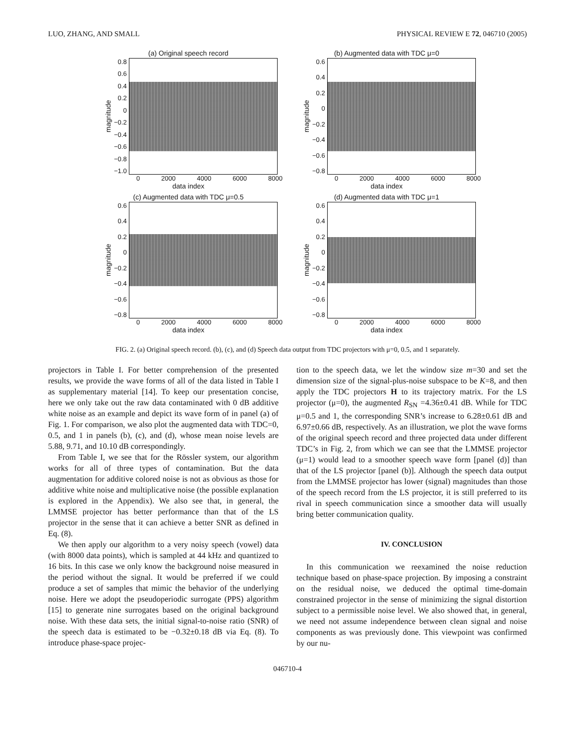LUO, ZHANG, AND SMALL PHYSICAL REVIEW E 72, 046710 (2005)
(a) Original speech record
magnitude
0.8
0.6
0.4
0.2
0
−0.2
−0.4
−0.6
−0.8
−1.0
0 2000 4000 6000 8000
data index
(b) Augmented data with TDC μ=0
magnitude
0.6
0.4
0.2
0
−0.2
−0.4
−0.6
−0.8
0 2000 4000 6000 8000
data index
(c) Augmented data with TDC μ=0.5
magnitude
0.6
0.4
0.2
0
−0.2
−0.4
−0.6
−0.8
0 2000 4000 6000 8000
data index
(d) Augmented data with TDC μ=1
magnitude
0.6
0.4
0.2
0
−0.2
−0.4
−0.6
−0.8
0 2000 4000 6000 8000
data index
FIG. 2. (a) Original speech record. (b), (c), and (d) Speech data output from TDC projectors with μ=0, 0.5, and 1 separately.
projectors in Table I. For better comprehension of the presented results, we provide the wave forms of all of the data listed in Table I as supplementary material [14]. To keep our presentation concise, here we only take out the raw data contaminated with 0 dB additive white noise as an example and depict its wave form of in panel (a) of Fig. 1. For comparison, we also plot the augmented data with TDC=0, 0.5, and 1 in panels (b), (c), and (d), whose mean noise levels are 5.88, 9.71, and 10.10 dB correspondingly.
From Table I, we see that for the Rössler system, our algorithm works for all of three types of contamination. But the data augmentation for additive colored noise is not as obvious as those for additive white noise and multiplicative noise (the possible explanation is explored in the Appendix). We also see that, in general, the LMMSE projector has better performance than that of the LS projector in the sense that it can achieve a better SNR as defined in Eq. (8).
We then apply our algorithm to a very noisy speech (vowel) data (with 8000 data points), which is sampled at 44 kHz and quantized to 16 bits. In this case we only know the background noise measured in the period without the signal. It would be preferred if we could produce a set of samples that mimic the behavior of the underlying noise. Here we adopt the pseudoperiodic surrogate (PPS) algorithm [15] to generate nine surrogates based on the original background noise. With these data sets, the initial signal-to-noise ratio (SNR) of the speech data is estimated to be −0.32±0.18 dB via Eq. (8). To introduce phase-space projec-
tion to the speech data, we let the window size m=30 and set the dimension size of the signal-plus-noise subspace to be K=8, and then apply the TDC projectors H to its trajectory matrix. For the LS projector (μ=0), the augmented R<sub>SN</sub> =4.36±0.41 dB. While for TDC μ=0.5 and 1, the corresponding SNR’s increase to 6.28±0.61 dB and 6.97±0.66 dB, respectively. As an illustration, we plot the wave forms of the original speech record and three projected data under different TDC’s in Fig. 2, from which we can see that the LMMSE projector (μ=1) would lead to a smoother speech wave form [panel (d)] than that of the LS projector [panel (b)]. Although the speech data output from the LMMSE projector has lower (signal) magnitudes than those of the speech record from the LS projector, it is still preferred to its rival in speech communication since a smoother data will usually bring better communication quality.
IV. CONCLUSION
In this communication we reexamined the noise reduction technique based on phase-space projection. By imposing a constraint on the residual noise, we deduced the optimal time-domain constrained projector in the sense of minimizing the signal distortion subject to a permissible noise level. We also showed that, in general, we need not assume independence between clean signal and noise components as was previously done. This viewpoint was confirmed by our nu-
046710-4